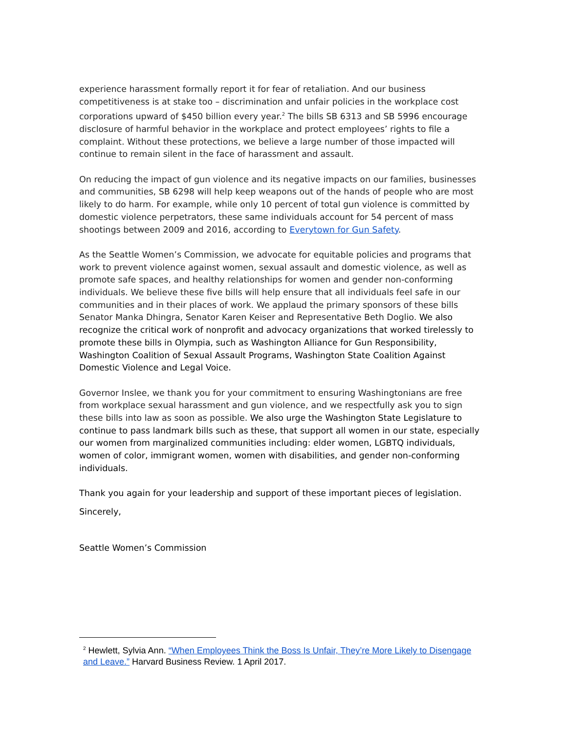experience harassment formally report it for fear of retaliation. And our business competitiveness is at stake too – discrimination and unfair policies in the workplace cost corporations upward of $450 billion every year.<sup>2</sup> The bills SB 6313 and SB 5996 encourage disclosure of harmful behavior in the workplace and protect employees’ rights to file a complaint. Without these protections, we believe a large number of those impacted will continue to remain silent in the face of harassment and assault.
On reducing the impact of gun violence and its negative impacts on our families, businesses and communities, SB 6298 will help keep weapons out of the hands of people who are most likely to do harm. For example, while only 10 percent of total gun violence is committed by domestic violence perpetrators, these same individuals account for 54 percent of mass shootings between 2009 and 2016, according to Everytown for Gun Safety.
As the Seattle Women’s Commission, we advocate for equitable policies and programs that work to prevent violence against women, sexual assault and domestic violence, as well as promote safe spaces, and healthy relationships for women and gender non-conforming individuals. We believe these five bills will help ensure that all individuals feel safe in our communities and in their places of work. We applaud the primary sponsors of these bills Senator Manka Dhingra, Senator Karen Keiser and Representative Beth Doglio. We also recognize the critical work of nonprofit and advocacy organizations that worked tirelessly to promote these bills in Olympia, such as Washington Alliance for Gun Responsibility, Washington Coalition of Sexual Assault Programs, Washington State Coalition Against Domestic Violence and Legal Voice.
Governor Inslee, we thank you for your commitment to ensuring Washingtonians are free from workplace sexual harassment and gun violence, and we respectfully ask you to sign these bills into law as soon as possible. We also urge the Washington State Legislature to continue to pass landmark bills such as these, that support all women in our state, especially our women from marginalized communities including: elder women, LGBTQ individuals, women of color, immigrant women, women with disabilities, and gender non-conforming individuals.
Thank you again for your leadership and support of these important pieces of legislation.
Sincerely,
Seattle Women’s Commission
<sup>2</sup> Hewlett, Sylvia Ann. “When Employees Think the Boss Is Unfair, They’re More Likely to Disengage and Leave.” Harvard Business Review. 1 April 2017.